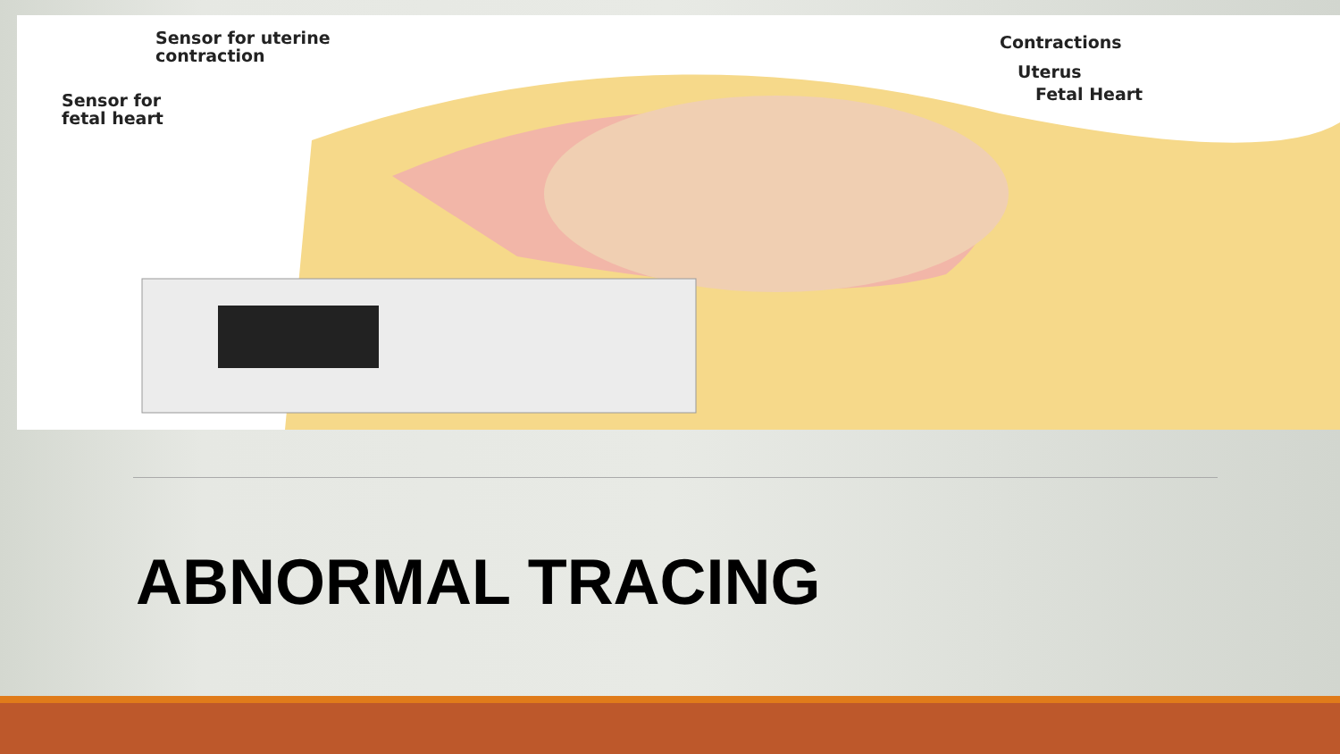Sensor for uterine
contraction
Sensor for
fetal heart
Contractions
Uterus
Fetal Heart
ABNORMAL TRACING